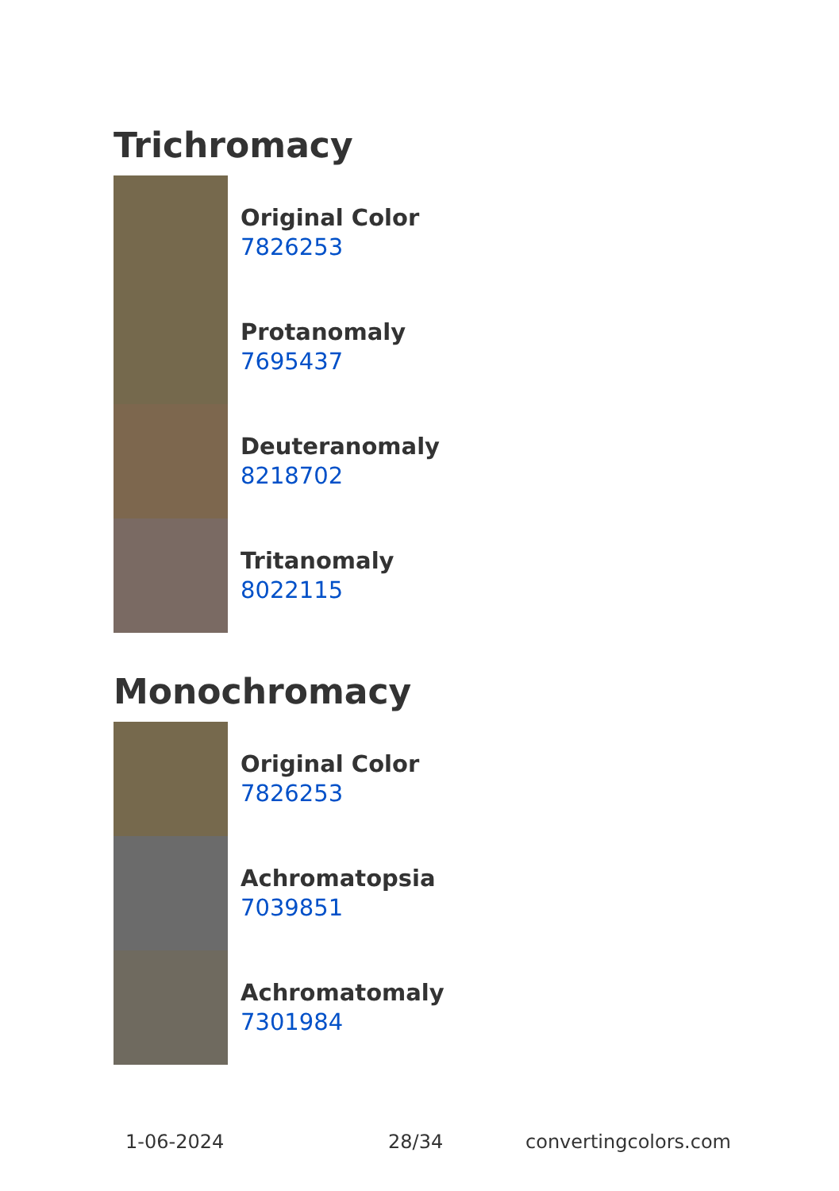Trichromacy
Original Color
7826253
Protanomaly
7695437
Deuteranomaly
8218702
Tritanomaly
8022115
Monochromacy
Original Color
7826253
Achromatopsia
7039851
Achromatomaly
7301984
1-06-2024 28/34 convertingcolors.com